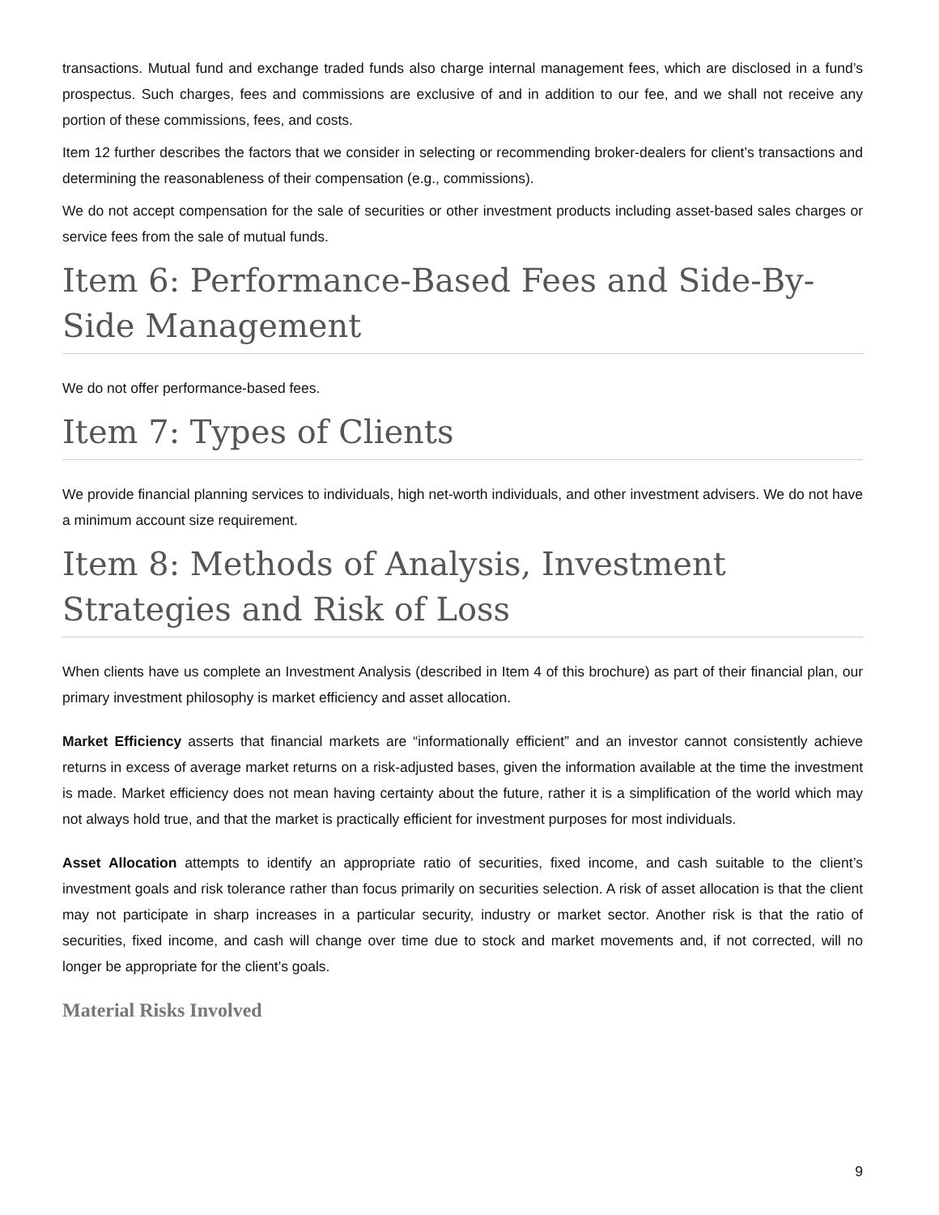transactions. Mutual fund and exchange traded funds also charge internal management fees, which are disclosed in a fund’s prospectus. Such charges, fees and commissions are exclusive of and in addition to our fee, and we shall not receive any portion of these commissions, fees, and costs.
Item 12 further describes the factors that we consider in selecting or recommending broker-dealers for client’s transactions and determining the reasonableness of their compensation (e.g., commissions).
We do not accept compensation for the sale of securities or other investment products including asset-based sales charges or service fees from the sale of mutual funds.
Item 6: Performance-Based Fees and Side-By-Side Management
We do not offer performance-based fees.
Item 7: Types of Clients
We provide financial planning services to individuals, high net-worth individuals, and other investment advisers. We do not have a minimum account size requirement.
Item 8: Methods of Analysis, Investment Strategies and Risk of Loss
When clients have us complete an Investment Analysis (described in Item 4 of this brochure) as part of their financial plan, our primary investment philosophy is market efficiency and asset allocation.
Market Efficiency asserts that financial markets are “informationally efficient” and an investor cannot consistently achieve returns in excess of average market returns on a risk-adjusted bases, given the information available at the time the investment is made. Market efficiency does not mean having certainty about the future, rather it is a simplification of the world which may not always hold true, and that the market is practically efficient for investment purposes for most individuals.
Asset Allocation attempts to identify an appropriate ratio of securities, fixed income, and cash suitable to the client’s investment goals and risk tolerance rather than focus primarily on securities selection. A risk of asset allocation is that the client may not participate in sharp increases in a particular security, industry or market sector. Another risk is that the ratio of securities, fixed income, and cash will change over time due to stock and market movements and, if not corrected, will no longer be appropriate for the client’s goals.
Material Risks Involved
9